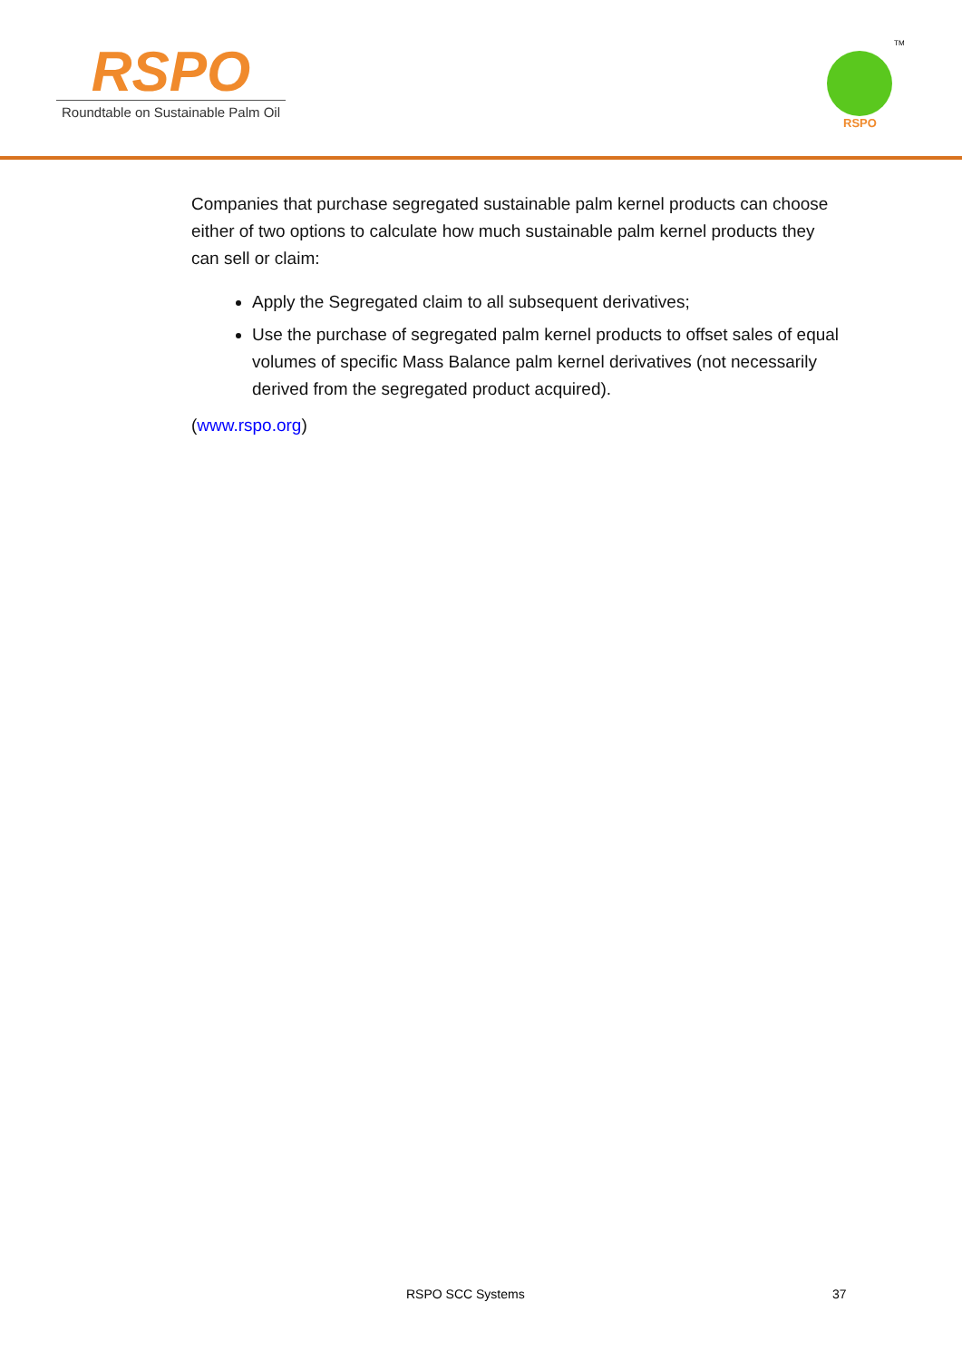RSPO
Roundtable on Sustainable Palm Oil
RSPO
TM
Companies that purchase segregated sustainable palm kernel products can choose either of two options to calculate how much sustainable palm kernel products they can sell or claim:
Apply the Segregated claim to all subsequent derivatives;
Use the purchase of segregated palm kernel products to offset sales of equal volumes of specific Mass Balance palm kernel derivatives (not necessarily derived from the segregated product acquired).
(www.rspo.org)
RSPO SCC Systems 37